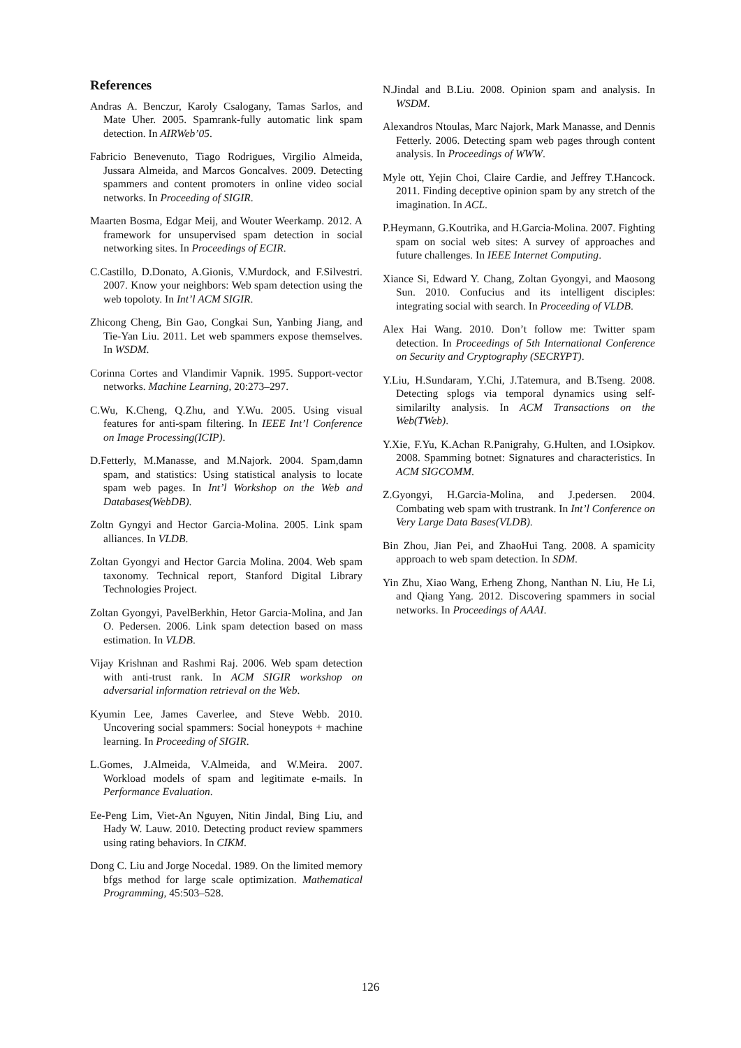References
Andras A. Benczur, Karoly Csalogany, Tamas Sarlos, and Mate Uher. 2005. Spamrank-fully automatic link spam detection. In AIRWeb’05.
Fabricio Benevenuto, Tiago Rodrigues, Virgilio Almeida, Jussara Almeida, and Marcos Goncalves. 2009. Detecting spammers and content promoters in online video social networks. In Proceeding of SIGIR.
Maarten Bosma, Edgar Meij, and Wouter Weerkamp. 2012. A framework for unsupervised spam detection in social networking sites. In Proceedings of ECIR.
C.Castillo, D.Donato, A.Gionis, V.Murdock, and F.Silvestri. 2007. Know your neighbors: Web spam detection using the web topoloty. In Int’l ACM SIGIR.
Zhicong Cheng, Bin Gao, Congkai Sun, Yanbing Jiang, and Tie-Yan Liu. 2011. Let web spammers expose themselves. In WSDM.
Corinna Cortes and Vlandimir Vapnik. 1995. Support-vector networks. Machine Learning, 20:273–297.
C.Wu, K.Cheng, Q.Zhu, and Y.Wu. 2005. Using visual features for anti-spam filtering. In IEEE Int’l Conference on Image Processing(ICIP).
D.Fetterly, M.Manasse, and M.Najork. 2004. Spam,damn spam, and statistics: Using statistical analysis to locate spam web pages. In Int’l Workshop on the Web and Databases(WebDB).
Zoltn Gyngyi and Hector Garcia-Molina. 2005. Link spam alliances. In VLDB.
Zoltan Gyongyi and Hector Garcia Molina. 2004. Web spam taxonomy. Technical report, Stanford Digital Library Technologies Project.
Zoltan Gyongyi, PavelBerkhin, Hetor Garcia-Molina, and Jan O. Pedersen. 2006. Link spam detection based on mass estimation. In VLDB.
Vijay Krishnan and Rashmi Raj. 2006. Web spam detection with anti-trust rank. In ACM SIGIR workshop on adversarial information retrieval on the Web.
Kyumin Lee, James Caverlee, and Steve Webb. 2010. Uncovering social spammers: Social honeypots + machine learning. In Proceeding of SIGIR.
L.Gomes, J.Almeida, V.Almeida, and W.Meira. 2007. Workload models of spam and legitimate e-mails. In Performance Evaluation.
Ee-Peng Lim, Viet-An Nguyen, Nitin Jindal, Bing Liu, and Hady W. Lauw. 2010. Detecting product review spammers using rating behaviors. In CIKM.
Dong C. Liu and Jorge Nocedal. 1989. On the limited memory bfgs method for large scale optimization. Mathematical Programming, 45:503–528.
N.Jindal and B.Liu. 2008. Opinion spam and analysis. In WSDM.
Alexandros Ntoulas, Marc Najork, Mark Manasse, and Dennis Fetterly. 2006. Detecting spam web pages through content analysis. In Proceedings of WWW.
Myle ott, Yejin Choi, Claire Cardie, and Jeffrey T.Hancock. 2011. Finding deceptive opinion spam by any stretch of the imagination. In ACL.
P.Heymann, G.Koutrika, and H.Garcia-Molina. 2007. Fighting spam on social web sites: A survey of approaches and future challenges. In IEEE Internet Computing.
Xiance Si, Edward Y. Chang, Zoltan Gyongyi, and Maosong Sun. 2010. Confucius and its intelligent disciples: integrating social with search. In Proceeding of VLDB.
Alex Hai Wang. 2010. Don’t follow me: Twitter spam detection. In Proceedings of 5th International Conference on Security and Cryptography (SECRYPT).
Y.Liu, H.Sundaram, Y.Chi, J.Tatemura, and B.Tseng. 2008. Detecting splogs via temporal dynamics using self-similarilty analysis. In ACM Transactions on the Web(TWeb).
Y.Xie, F.Yu, K.Achan R.Panigrahy, G.Hulten, and I.Osipkov. 2008. Spamming botnet: Signatures and characteristics. In ACM SIGCOMM.
Z.Gyongyi, H.Garcia-Molina, and J.pedersen. 2004. Combating web spam with trustrank. In Int’l Conference on Very Large Data Bases(VLDB).
Bin Zhou, Jian Pei, and ZhaoHui Tang. 2008. A spamicity approach to web spam detection. In SDM.
Yin Zhu, Xiao Wang, Erheng Zhong, Nanthan N. Liu, He Li, and Qiang Yang. 2012. Discovering spammers in social networks. In Proceedings of AAAI.
126